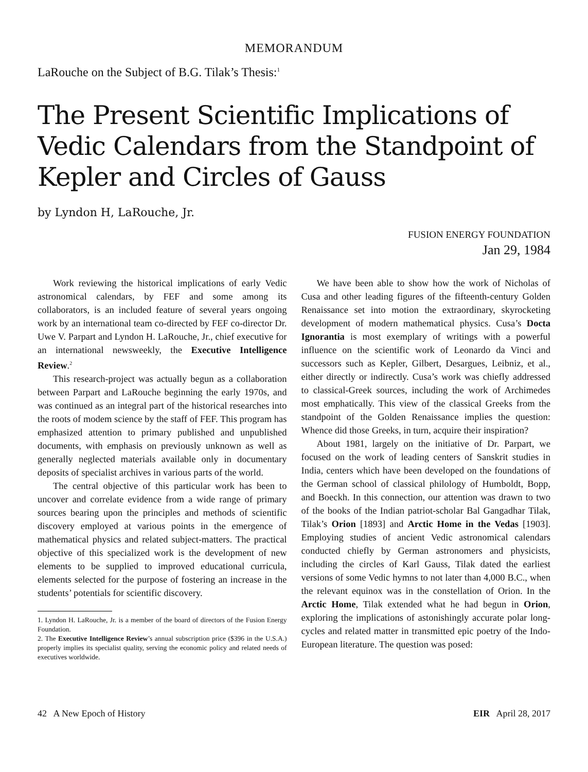MEMORANDUM
LaRouche on the Subject of B.G. Tilak’s Thesis:<sup>1</sup>
The Present Scientific Implications of Vedic Calendars from the Standpoint of Kepler and Circles of Gauss
by Lyndon H, LaRouche, Jr.
FUSION ENERGY FOUNDATION
Jan 29, 1984
Work reviewing the historical implications of early Vedic astronomical calendars, by FEF and some among its collaborators, is an included feature of several years ongoing work by an international team co-directed by FEF co-director Dr. Uwe V. Parpart and Lyndon H. La­Rouche, Jr., chief executive for an international news­weekly, the Executive Intelligence Review.<sup>2</sup>
This research-project was actually begun as a col­laboration between Parpart and LaRouche beginning the early 1970s, and was continued as an integral part of the historical researches into the roots of modem sci­ence by the staff of FEF. This program has emphasized attention to primary published and unpublished docu­ments, with emphasis on previously unknown as well as generally neglected materials available only in docu­mentary deposits of specialist archives in various parts of the world.
The central objective of this particular work has been to uncover and correlate evidence from a wide range of primary sources bearing upon the principles and meth­ods of scientific discovery employed at various points in the emergence of mathematical physics and related sub­ject-matters. The practical objective of this specialized work is the development of new elements to be supplied to improved educational curricula, elements selected for the purpose of fostering an increase in the students’ po­tentials for scientific discovery.
1. Lyndon H. LaRouche, Jr. is a member of the board of directors of the Fusion Energy Foundation.
2. The Executive Intelligence Review’s annual subscription price ($396 in the U.S.A.) properly implies its specialist quality, serving the economic policy and related needs of executives worldwide.
We have been able to show how the work of Nicho­las of Cusa and other leading figures of the fifteenth-century Golden Renaissance set into motion the ex­traordinary, skyrocketing development of modern mathematical physics. Cusa’s Docta Ignorantia is most exemplary of writings with a powerful influence on the scientific work of Leonardo da Vinci and succes­sors such as Kepler, Gilbert, Desargues, Leibniz, et al., either directly or indirectly. Cusa’s work was chiefly addressed to classical-Greek sources, including the work of Archimedes most emphatically. This view of the classical Greeks from the standpoint of the Golden Renaissance implies the question: Whence did those Greeks, in turn, acquire their inspiration?
About 1981, largely on the initiative of Dr. Parpart, we focused on the work of leading centers of Sanskrit studies in India, centers which have been developed on the foundations of the German school of classical phi­lology of Humboldt, Bopp, and Boeckh. In this connec­tion, our attention was drawn to two of the books of the Indian patriot-scholar Bal Gangadhar Tilak, Tilak’s Orion [1893] and Arctic Home in the Vedas [1903]. Employing studies of ancient Vedic astronomical cal­endars conducted chiefly by German astronomers and physicists, including the circles of Karl Gauss, Tilak dated the earliest versions of some Vedic hymns to not later than 4,000 B.C., when the relevant equinox was in the constellation of Orion. In the Arctic Home, Tilak extended what he had begun in Orion, exploring the implications of astonishingly accurate polar long-cy­cles and related matter in transmitted epic poetry of the Indo-European literature. The question was posed:
42 A New Epoch of History EIR April 28, 2017